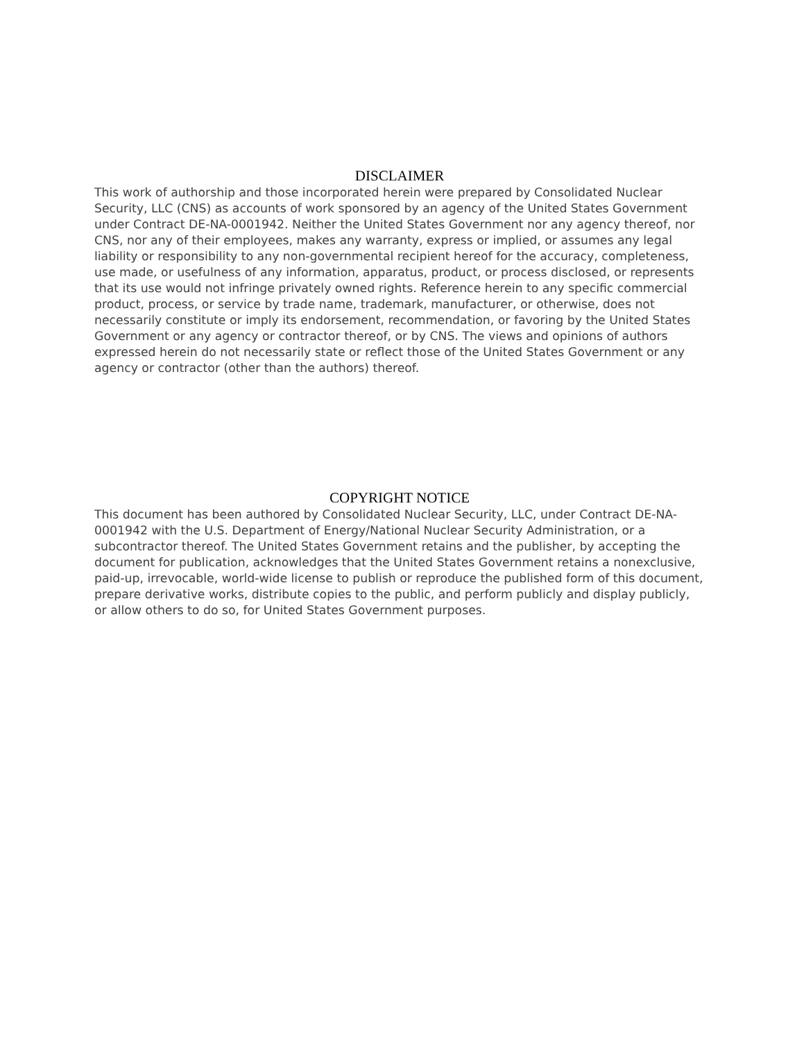DISCLAIMER
This work of authorship and those incorporated herein were prepared by Consolidated Nuclear Security, LLC (CNS) as accounts of work sponsored by an agency of the United States Government under Contract DE-NA-0001942. Neither the United States Government nor any agency thereof, nor CNS, nor any of their employees, makes any warranty, express or implied, or assumes any legal liability or responsibility to any non-governmental recipient hereof for the accuracy, completeness, use made, or usefulness of any information, apparatus, product, or process disclosed, or represents that its use would not infringe privately owned rights. Reference herein to any specific commercial product, process, or service by trade name, trademark, manufacturer, or otherwise, does not necessarily constitute or imply its endorsement, recommendation, or favoring by the United States Government or any agency or contractor thereof, or by CNS. The views and opinions of authors expressed herein do not necessarily state or reflect those of the United States Government or any agency or contractor (other than the authors) thereof.
COPYRIGHT NOTICE
This document has been authored by Consolidated Nuclear Security, LLC, under Contract DE-NA-0001942 with the U.S. Department of Energy/National Nuclear Security Administration, or a subcontractor thereof. The United States Government retains and the publisher, by accepting the document for publication, acknowledges that the United States Government retains a nonexclusive, paid-up, irrevocable, world-wide license to publish or reproduce the published form of this document, prepare derivative works, distribute copies to the public, and perform publicly and display publicly, or allow others to do so, for United States Government purposes.